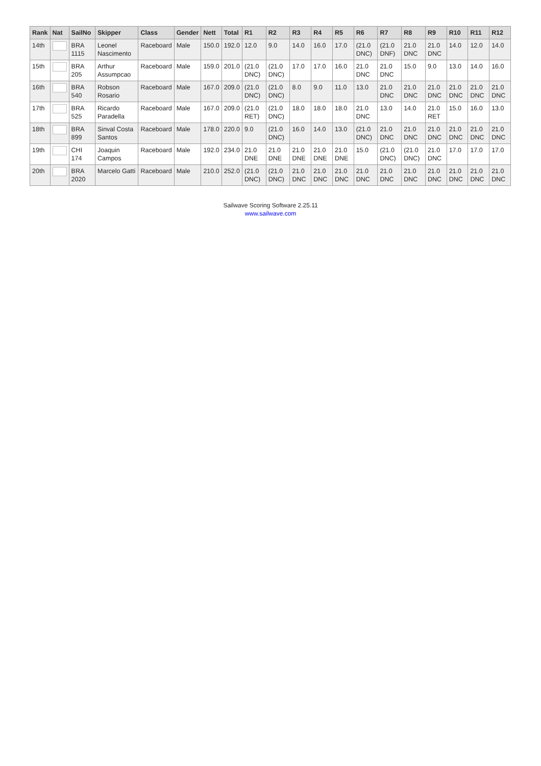| Rank | Nat | SailNo | Skipper | Class | Gender | Nett | Total | R1 | R2 | R3 | R4 | R5 | R6 | R7 | R8 | R9 | R10 | R11 | R12 |
| --- | --- | --- | --- | --- | --- | --- | --- | --- | --- | --- | --- | --- | --- | --- | --- | --- | --- | --- | --- |
| 14th | | BRA 1115 | Leonel Nascimento | Raceboard | Male | 150.0 | 192.0 | 12.0 | 9.0 | 14.0 | 16.0 | 17.0 | (21.0 DNC) | (21.0 DNF) | 21.0 DNC | 21.0 DNC | 14.0 | 12.0 | 14.0 |
| 15th | | BRA 205 | Arthur Assumpcao | Raceboard | Male | 159.0 | 201.0 | (21.0 DNC) | (21.0 DNC) | 17.0 | 17.0 | 16.0 | 21.0 DNC | 21.0 DNC | 15.0 | 9.0 | 13.0 | 14.0 | 16.0 |
| 16th | | BRA 540 | Robson Rosario | Raceboard | Male | 167.0 | 209.0 | (21.0 DNC) | (21.0 DNC) | 8.0 | 9.0 | 11.0 | 13.0 | 21.0 DNC | 21.0 DNC | 21.0 DNC | 21.0 DNC | 21.0 DNC | 21.0 DNC |
| 17th | | BRA 525 | Ricardo Paradella | Raceboard | Male | 167.0 | 209.0 | (21.0 RET) | (21.0 DNC) | 18.0 | 18.0 | 18.0 | 21.0 DNC | 13.0 | 14.0 | 21.0 RET | 15.0 | 16.0 | 13.0 |
| 18th | | BRA 899 | Sinval Costa Santos | Raceboard | Male | 178.0 | 220.0 | 9.0 | (21.0 DNC) | 16.0 | 14.0 | 13.0 | (21.0 DNC) | 21.0 DNC | 21.0 DNC | 21.0 DNC | 21.0 DNC | 21.0 DNC | 21.0 DNC |
| 19th | | CHI 174 | Joaquin Campos | Raceboard | Male | 192.0 | 234.0 | 21.0 DNE | 21.0 DNE | 21.0 DNE | 21.0 DNE | 21.0 DNE | 15.0 | (21.0 DNC) | (21.0 DNC) | 21.0 DNC | 17.0 | 17.0 | 17.0 |
| 20th | | BRA 2020 | Marcelo Gatti | Raceboard | Male | 210.0 | 252.0 | (21.0 DNC) | (21.0 DNC) | 21.0 DNC | 21.0 DNC | 21.0 DNC | 21.0 DNC | 21.0 DNC | 21.0 DNC | 21.0 DNC | 21.0 DNC | 21.0 DNC | 21.0 DNC |
Sailwave Scoring Software 2.25.11
www.sailwave.com